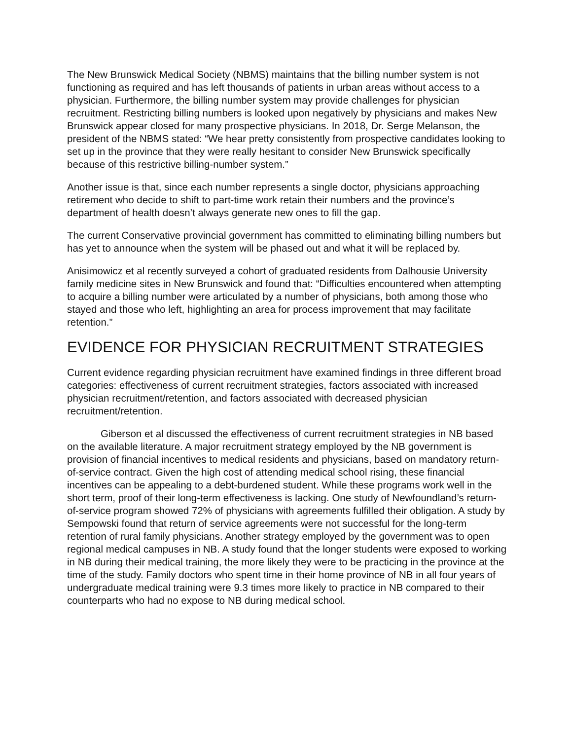The New Brunswick Medical Society (NBMS) maintains that the billing number system is not functioning as required and has left thousands of patients in urban areas without access to a physician. Furthermore, the billing number system may provide challenges for physician recruitment. Restricting billing numbers is looked upon negatively by physicians and makes New Brunswick appear closed for many prospective physicians. In 2018, Dr. Serge Melanson, the president of the NBMS stated: “We hear pretty consistently from prospective candidates looking to set up in the province that they were really hesitant to consider New Brunswick specifically because of this restrictive billing-number system.”
Another issue is that, since each number represents a single doctor, physicians approaching retirement who decide to shift to part-time work retain their numbers and the province’s department of health doesn’t always generate new ones to fill the gap.
The current Conservative provincial government has committed to eliminating billing numbers but has yet to announce when the system will be phased out and what it will be replaced by.
Anisimowicz et al recently surveyed a cohort of graduated residents from Dalhousie University family medicine sites in New Brunswick and found that: “Difficulties encountered when attempting to acquire a billing number were articulated by a number of physicians, both among those who stayed and those who left, highlighting an area for process improvement that may facilitate retention.”
EVIDENCE FOR PHYSICIAN RECRUITMENT STRATEGIES
Current evidence regarding physician recruitment have examined findings in three different broad categories: effectiveness of current recruitment strategies, factors associated with increased physician recruitment/retention, and factors associated with decreased physician recruitment/retention.
Giberson et al discussed the effectiveness of current recruitment strategies in NB based on the available literature. A major recruitment strategy employed by the NB government is provision of financial incentives to medical residents and physicians, based on mandatory return-of-service contract. Given the high cost of attending medical school rising, these financial incentives can be appealing to a debt-burdened student. While these programs work well in the short term, proof of their long-term effectiveness is lacking. One study of Newfoundland’s return-of-service program showed 72% of physicians with agreements fulfilled their obligation. A study by Sempowski found that return of service agreements were not successful for the long-term retention of rural family physicians. Another strategy employed by the government was to open regional medical campuses in NB. A study found that the longer students were exposed to working in NB during their medical training, the more likely they were to be practicing in the province at the time of the study. Family doctors who spent time in their home province of NB in all four years of undergraduate medical training were 9.3 times more likely to practice in NB compared to their counterparts who had no expose to NB during medical school.